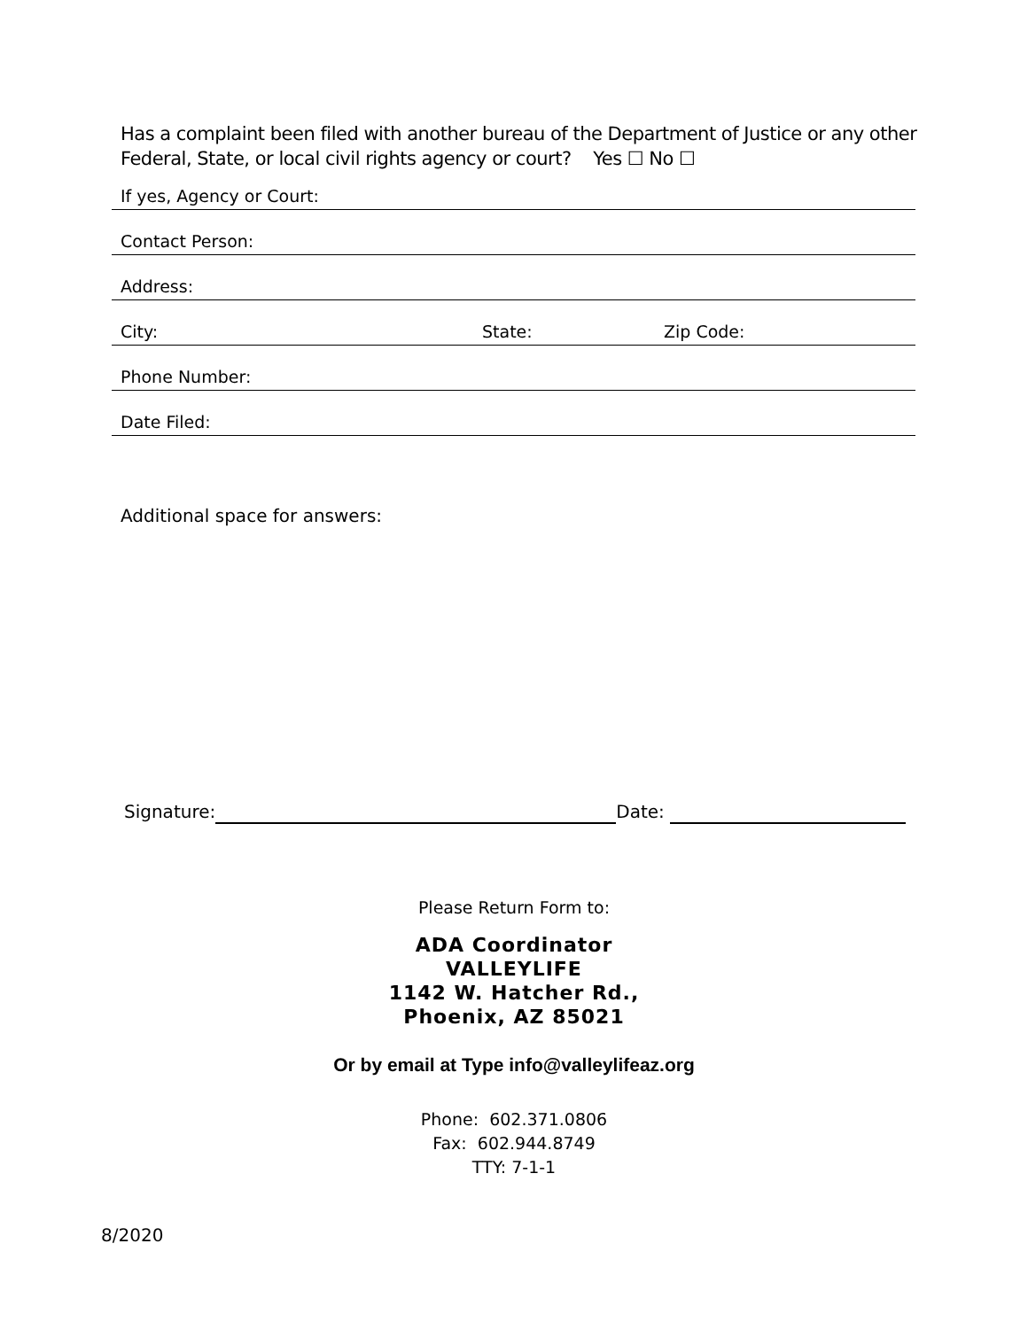Has a complaint been filed with another bureau of the Department of Justice or any other
Federal, State, or local civil rights agency or court? Yes ☐ No ☐
If yes, Agency or Court:
Contact Person:
Address:
City: State: Zip Code:
Phone Number:
Date Filed:
Additional space for answers:
Signature: Date:
Please Return Form to:
ADA Coordinator
VALLEYLIFE
1142 W. Hatcher Rd.,
Phoenix, AZ 85021
Or by email at Type info@valleylifeaz.org
Phone: 602.371.0806
Fax: 602.944.8749
TTY: 7-1-1
8/2020